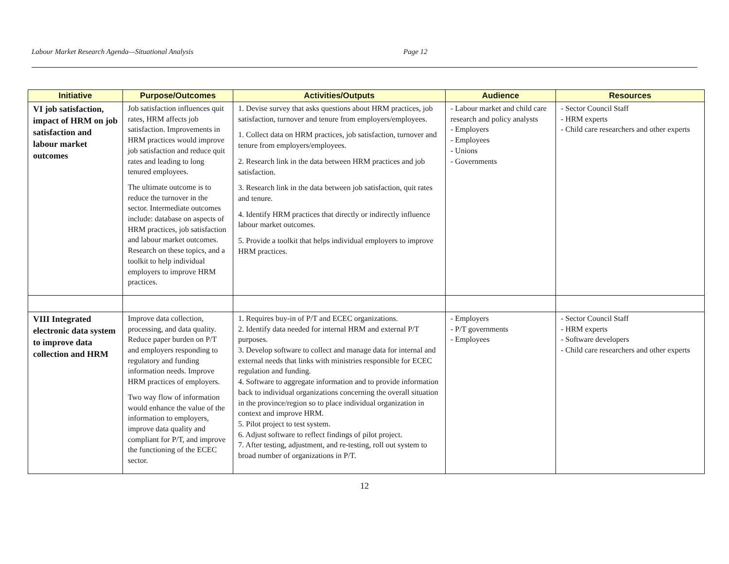Labour Market Research Agenda—Situational Analysis Page 12
| Initiative | Purpose/Outcomes | Activities/Outputs | Audience | Resources |
| --- | --- | --- | --- | --- |
| VI job satisfaction, impact of HRM on job satisfaction and labour market outcomes | Job satisfaction influences quit rates, HRM affects job satisfaction. Improvements in HRM practices would improve job satisfaction and reduce quit rates and leading to long tenured employees. The ultimate outcome is to reduce the turnover in the sector. Intermediate outcomes include: database on aspects of HRM practices, job satisfaction and labour market outcomes. Research on these topics, and a toolkit to help individual employers to improve HRM practices. | 1. Devise survey that asks questions about HRM practices, job satisfaction, turnover and tenure from employers/employees. 1. Collect data on HRM practices, job satisfaction, turnover and tenure from employers/employees. 2. Research link in the data between HRM practices and job satisfaction. 3. Research link in the data between job satisfaction, quit rates and tenure. 4. Identify HRM practices that directly or indirectly influence labour market outcomes. 5. Provide a toolkit that helps individual employers to improve HRM practices. | - Labour market and child care research and policy analysts - Employers - Employees - Unions - Governments | - Sector Council Staff - HRM experts - Child care researchers and other experts |
| VIII Integrated electronic data system to improve data collection and HRM | Improve data collection, processing, and data quality. Reduce paper burden on P/T and employers responding to regulatory and funding information needs. Improve HRM practices of employers. Two way flow of information would enhance the value of the information to employers, improve data quality and compliant for P/T, and improve the functioning of the ECEC sector. | 1. Requires buy-in of P/T and ECEC organizations. 2. Identify data needed for internal HRM and external P/T purposes. 3. Develop software to collect and manage data for internal and external needs that links with ministries responsible for ECEC regulation and funding. 4. Software to aggregate information and to provide information back to individual organizations concerning the overall situation in the province/region so to place individual organization in context and improve HRM. 5. Pilot project to test system. 6. Adjust software to reflect findings of pilot project. 7. After testing, adjustment, and re-testing, roll out system to broad number of organizations in P/T. | - Employers - P/T governments - Employees | - Sector Council Staff - HRM experts - Software developers - Child care researchers and other experts |
12